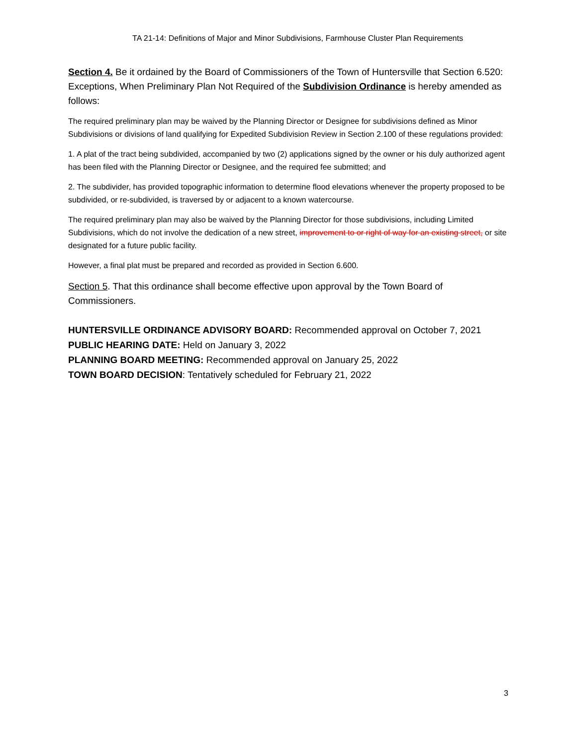TA 21-14: Definitions of Major and Minor Subdivisions, Farmhouse Cluster Plan Requirements
Section 4. Be it ordained by the Board of Commissioners of the Town of Huntersville that Section 6.520: Exceptions, When Preliminary Plan Not Required of the Subdivision Ordinance is hereby amended as follows:
The required preliminary plan may be waived by the Planning Director or Designee for subdivisions defined as Minor Subdivisions or divisions of land qualifying for Expedited Subdivision Review in Section 2.100 of these regulations provided:
1. A plat of the tract being subdivided, accompanied by two (2) applications signed by the owner or his duly authorized agent has been filed with the Planning Director or Designee, and the required fee submitted; and
2. The subdivider, has provided topographic information to determine flood elevations whenever the property proposed to be subdivided, or re-subdivided, is traversed by or adjacent to a known watercourse.
The required preliminary plan may also be waived by the Planning Director for those subdivisions, including Limited Subdivisions, which do not involve the dedication of a new street, improvement to or right of way for an existing street, or site designated for a future public facility.
However, a final plat must be prepared and recorded as provided in Section 6.600.
Section 5. That this ordinance shall become effective upon approval by the Town Board of Commissioners.
HUNTERSVILLE ORDINANCE ADVISORY BOARD: Recommended approval on October 7, 2021
PUBLIC HEARING DATE: Held on January 3, 2022
PLANNING BOARD MEETING: Recommended approval on January 25, 2022
TOWN BOARD DECISION: Tentatively scheduled for February 21, 2022
3